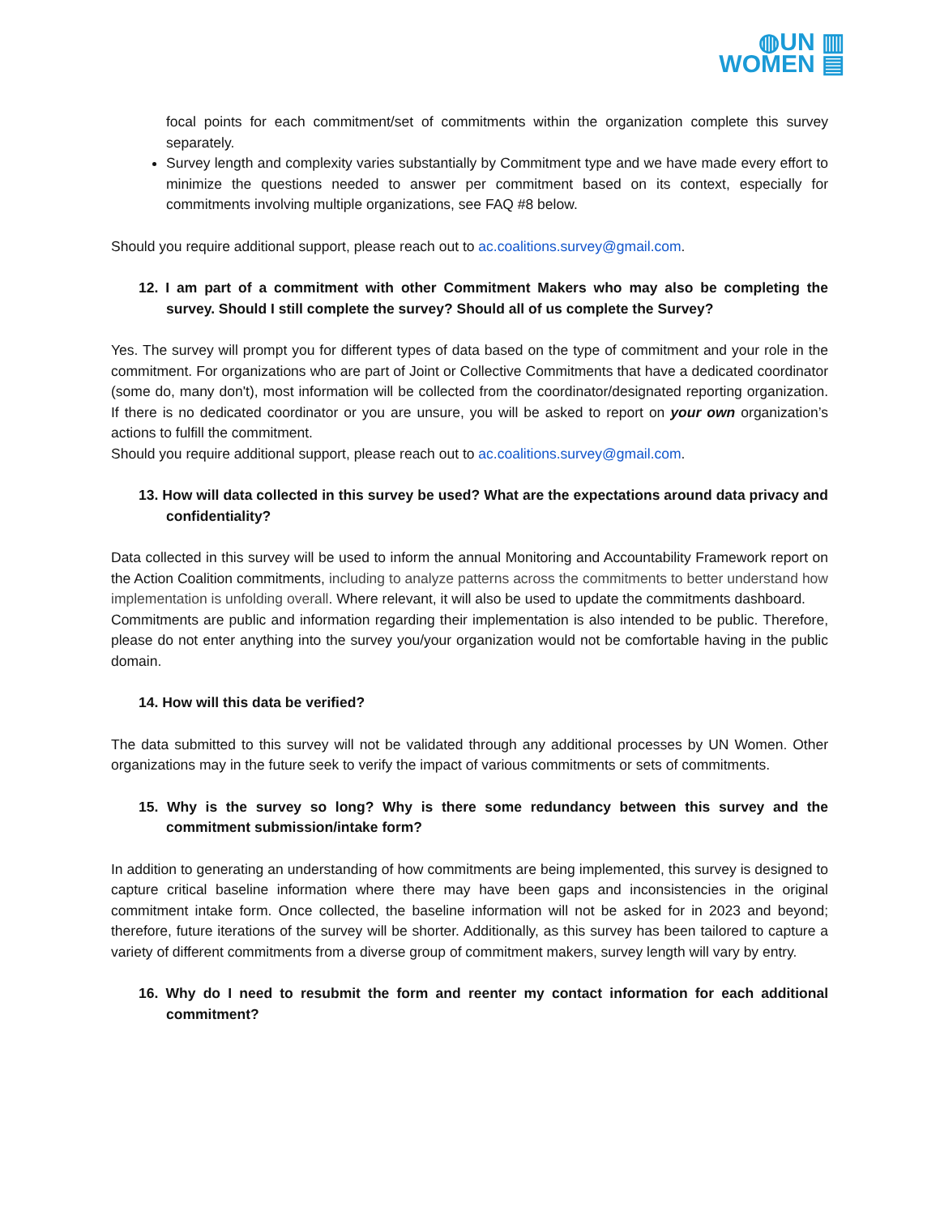◍UN ▥
WOMEN ▤
focal points for each commitment/set of commitments within the organization complete this survey separately.
Survey length and complexity varies substantially by Commitment type and we have made every effort to minimize the questions needed to answer per commitment based on its context, especially for commitments involving multiple organizations, see FAQ #8 below.
Should you require additional support, please reach out to ac.coalitions.survey@gmail.com.
12. I am part of a commitment with other Commitment Makers who may also be completing the survey. Should I still complete the survey? Should all of us complete the Survey?
Yes. The survey will prompt you for different types of data based on the type of commitment and your role in the commitment. For organizations who are part of Joint or Collective Commitments that have a dedicated coordinator (some do, many don't), most information will be collected from the coordinator/designated reporting organization. If there is no dedicated coordinator or you are unsure, you will be asked to report on your own organization’s actions to fulfill the commitment.
Should you require additional support, please reach out to ac.coalitions.survey@gmail.com.
13. How will data collected in this survey be used? What are the expectations around data privacy and confidentiality?
Data collected in this survey will be used to inform the annual Monitoring and Accountability Framework report on the Action Coalition commitments, including to analyze patterns across the commitments to better understand how implementation is unfolding overall. Where relevant, it will also be used to update the commitments dashboard.
Commitments are public and information regarding their implementation is also intended to be public. Therefore, please do not enter anything into the survey you/your organization would not be comfortable having in the public domain.
14. How will this data be verified?
The data submitted to this survey will not be validated through any additional processes by UN Women. Other organizations may in the future seek to verify the impact of various commitments or sets of commitments.
15. Why is the survey so long? Why is there some redundancy between this survey and the commitment submission/intake form?
In addition to generating an understanding of how commitments are being implemented, this survey is designed to capture critical baseline information where there may have been gaps and inconsistencies in the original commitment intake form. Once collected, the baseline information will not be asked for in 2023 and beyond; therefore, future iterations of the survey will be shorter. Additionally, as this survey has been tailored to capture a variety of different commitments from a diverse group of commitment makers, survey length will vary by entry.
16. Why do I need to resubmit the form and reenter my contact information for each additional commitment?